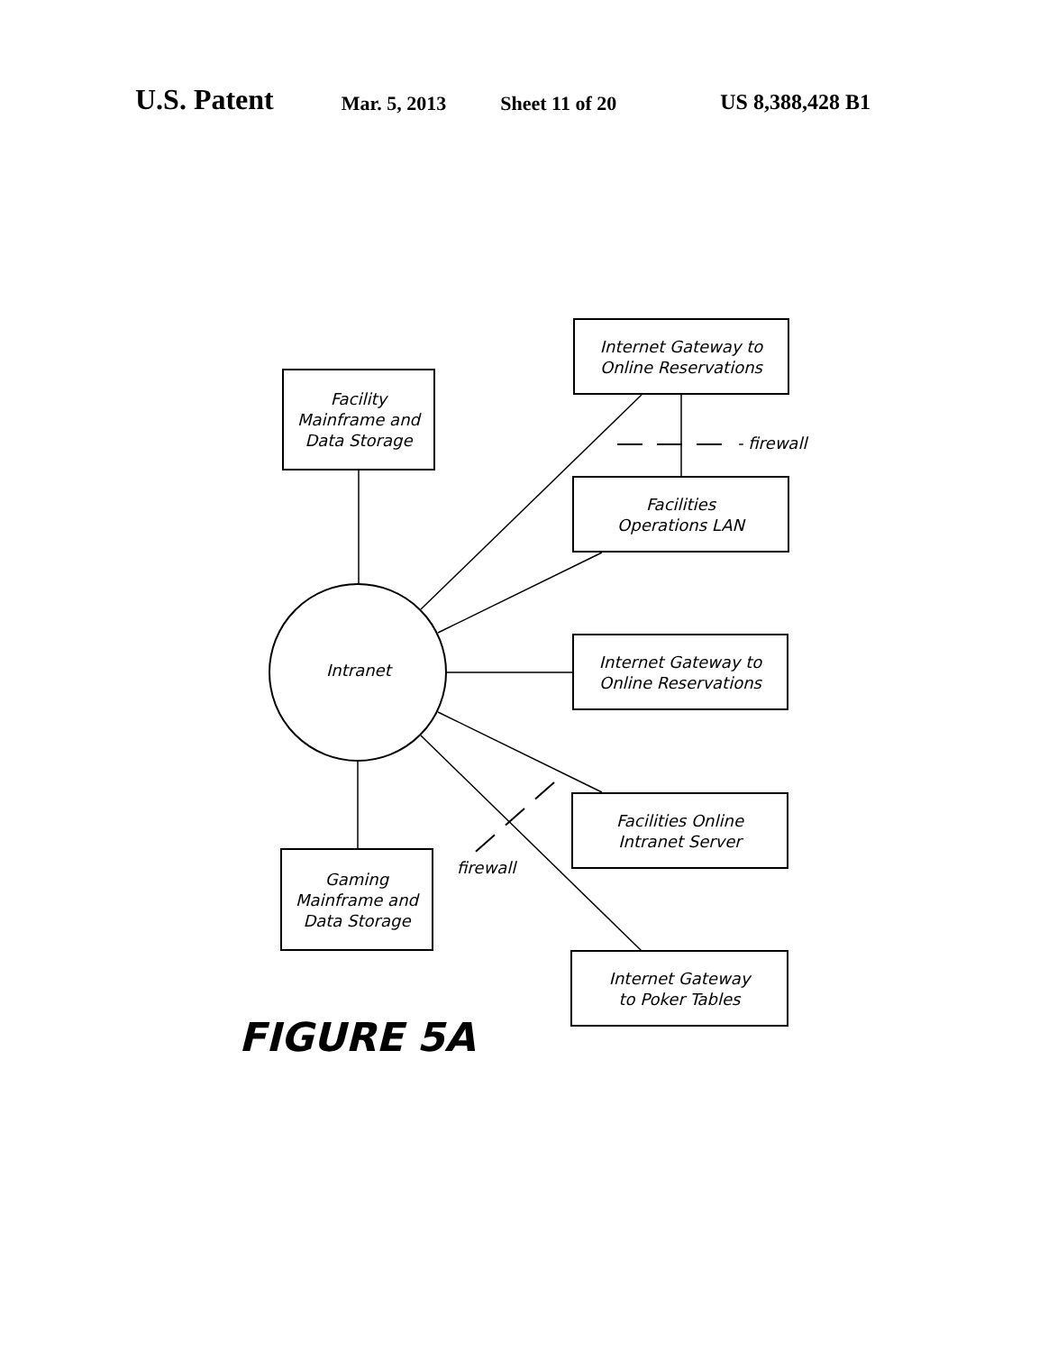U.S. Patent Mar. 5, 2013 Sheet 11 of 20 US 8,388,428 B1
Internet Gateway to
Online Reservations
Facility
Mainframe and
Data Storage
- firewall
Facilities
Operations LAN
Intranet
Internet Gateway to
Online Reservations
Facilities Online
Intranet Server
Gaming
Mainframe and
Data Storage
firewall
Internet Gateway
to Poker Tables
FIGURE 5A